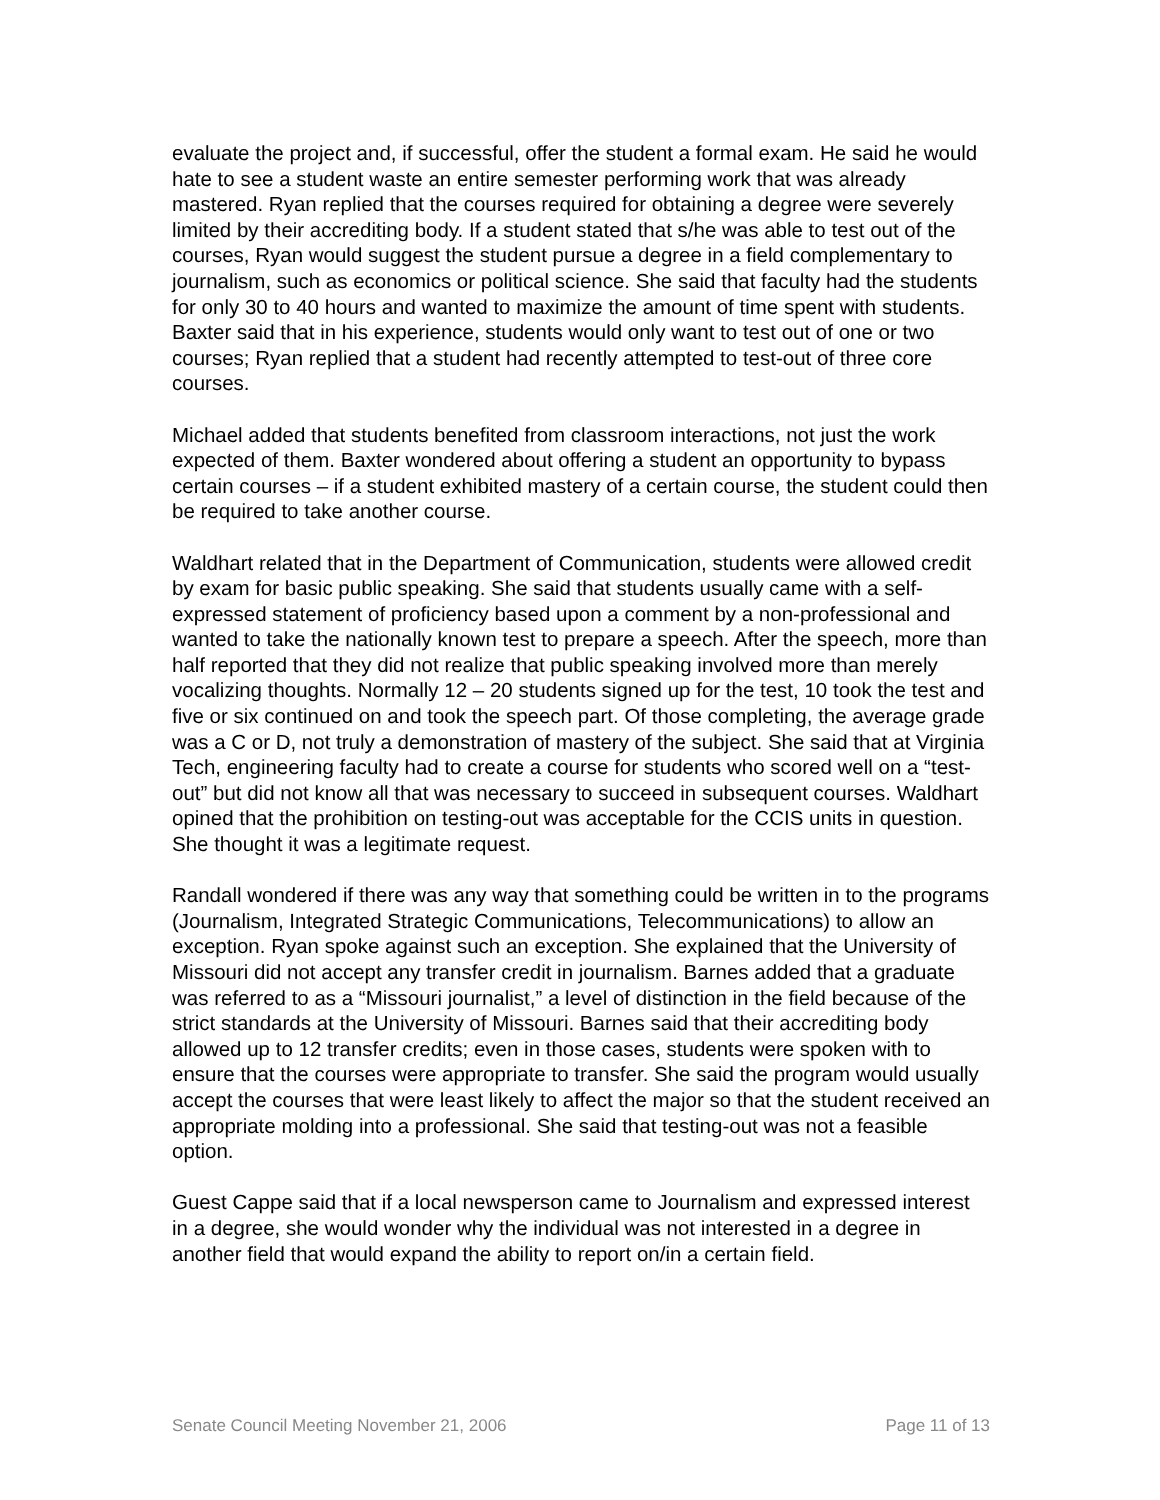evaluate the project and, if successful, offer the student a formal exam. He said he would hate to see a student waste an entire semester performing work that was already mastered. Ryan replied that the courses required for obtaining a degree were severely limited by their accrediting body. If a student stated that s/he was able to test out of the courses, Ryan would suggest the student pursue a degree in a field complementary to journalism, such as economics or political science. She said that faculty had the students for only 30 to 40 hours and wanted to maximize the amount of time spent with students. Baxter said that in his experience, students would only want to test out of one or two courses; Ryan replied that a student had recently attempted to test-out of three core courses.
Michael added that students benefited from classroom interactions, not just the work expected of them. Baxter wondered about offering a student an opportunity to bypass certain courses – if a student exhibited mastery of a certain course, the student could then be required to take another course.
Waldhart related that in the Department of Communication, students were allowed credit by exam for basic public speaking. She said that students usually came with a self-expressed statement of proficiency based upon a comment by a non-professional and wanted to take the nationally known test to prepare a speech. After the speech, more than half reported that they did not realize that public speaking involved more than merely vocalizing thoughts. Normally 12 – 20 students signed up for the test, 10 took the test and five or six continued on and took the speech part. Of those completing, the average grade was a C or D, not truly a demonstration of mastery of the subject. She said that at Virginia Tech, engineering faculty had to create a course for students who scored well on a “test-out” but did not know all that was necessary to succeed in subsequent courses. Waldhart opined that the prohibition on testing-out was acceptable for the CCIS units in question. She thought it was a legitimate request.
Randall wondered if there was any way that something could be written in to the programs (Journalism, Integrated Strategic Communications, Telecommunications) to allow an exception. Ryan spoke against such an exception. She explained that the University of Missouri did not accept any transfer credit in journalism. Barnes added that a graduate was referred to as a “Missouri journalist,” a level of distinction in the field because of the strict standards at the University of Missouri. Barnes said that their accrediting body allowed up to 12 transfer credits; even in those cases, students were spoken with to ensure that the courses were appropriate to transfer. She said the program would usually accept the courses that were least likely to affect the major so that the student received an appropriate molding into a professional. She said that testing-out was not a feasible option.
Guest Cappe said that if a local newsperson came to Journalism and expressed interest in a degree, she would wonder why the individual was not interested in a degree in another field that would expand the ability to report on/in a certain field.
Senate Council Meeting November 21, 2006 Page 11 of 13